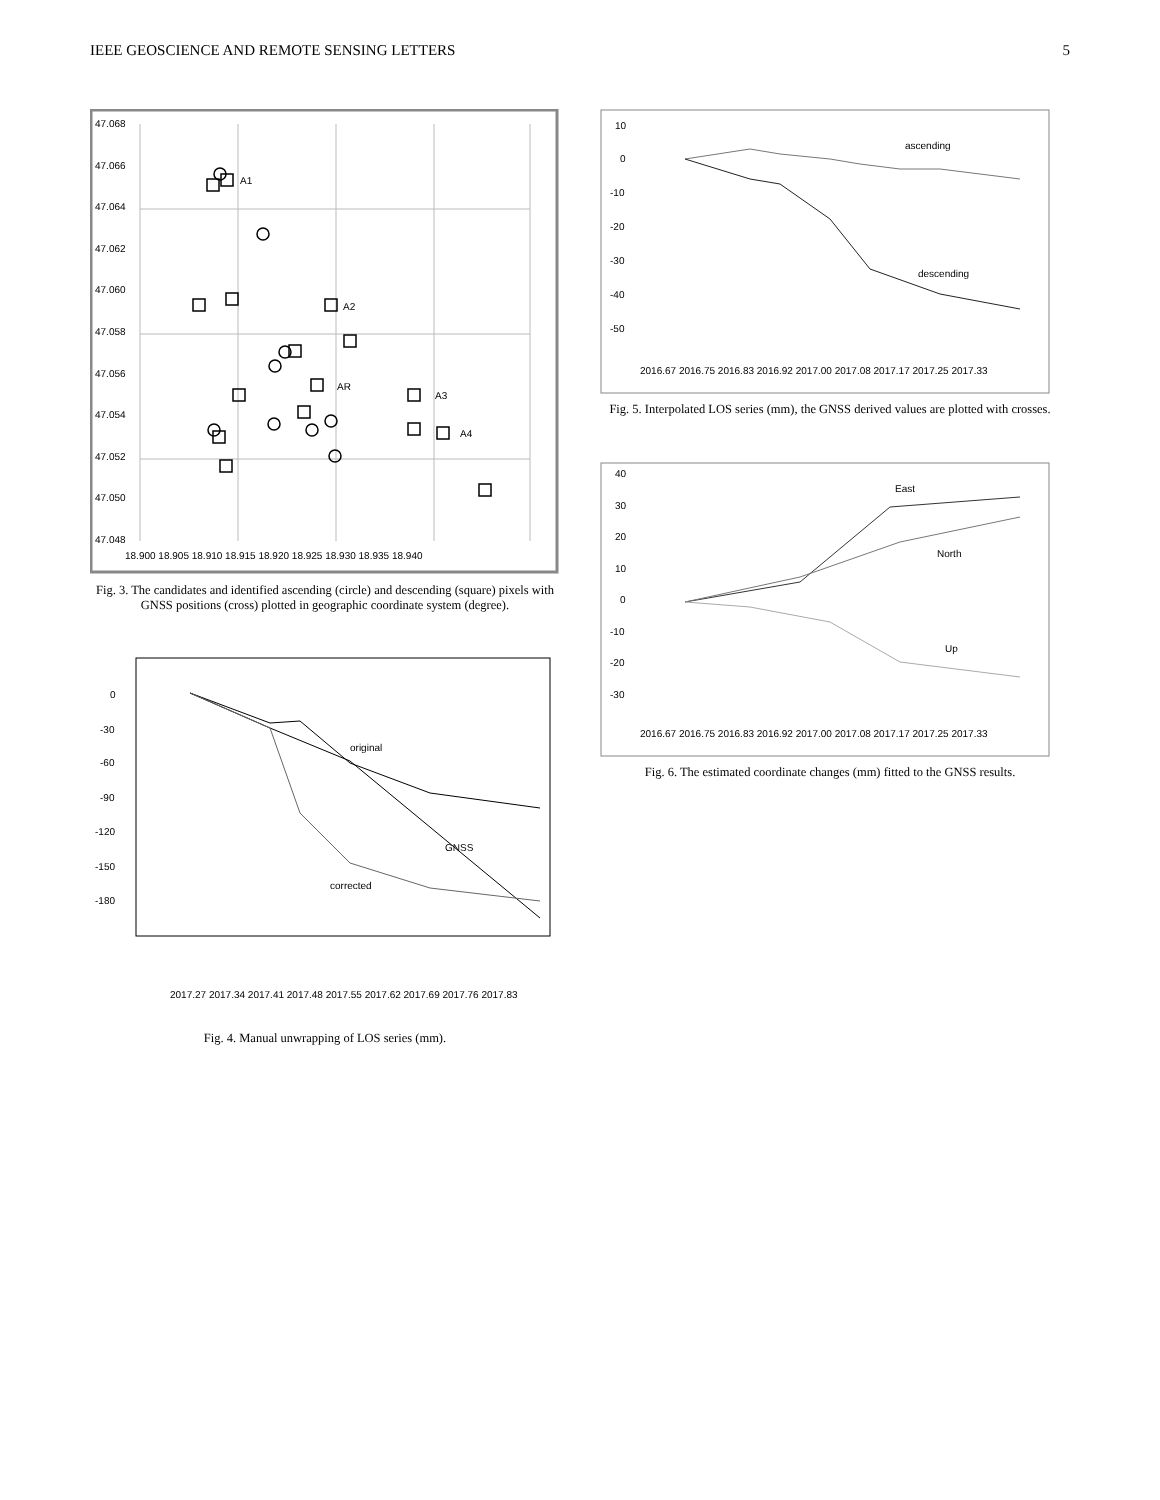IEEE GEOSCIENCE AND REMOTE SENSING LETTERS 5
47.068
47.066
47.064
47.062
47.060
47.058
47.056
47.054
47.052
47.050
47.048
18.900 18.905 18.910 18.915 18.920 18.925 18.930 18.935 18.940
A1
A2
AR
A3
A4
Fig. 3. The candidates and identified ascending (circle) and descending (square) pixels with GNSS positions (cross) plotted in geographic coordinate system (degree).
0
-30
-60
-90
-120
-150
-180
original
GNSS
corrected
2017.27 2017.34 2017.41 2017.48 2017.55 2017.62 2017.69 2017.76 2017.83
Fig. 4. Manual unwrapping of LOS series (mm).
10
0
-10
-20
-30
-40
-50
ascending
descending
2016.67 2016.75 2016.83 2016.92 2017.00 2017.08 2017.17 2017.25 2017.33
Fig. 5. Interpolated LOS series (mm), the GNSS derived values are plotted with crosses.
40
30
20
10
0
-10
-20
-30
East
North
Up
2016.67 2016.75 2016.83 2016.92 2017.00 2017.08 2017.17 2017.25 2017.33
Fig. 6. The estimated coordinate changes (mm) fitted to the GNSS results.